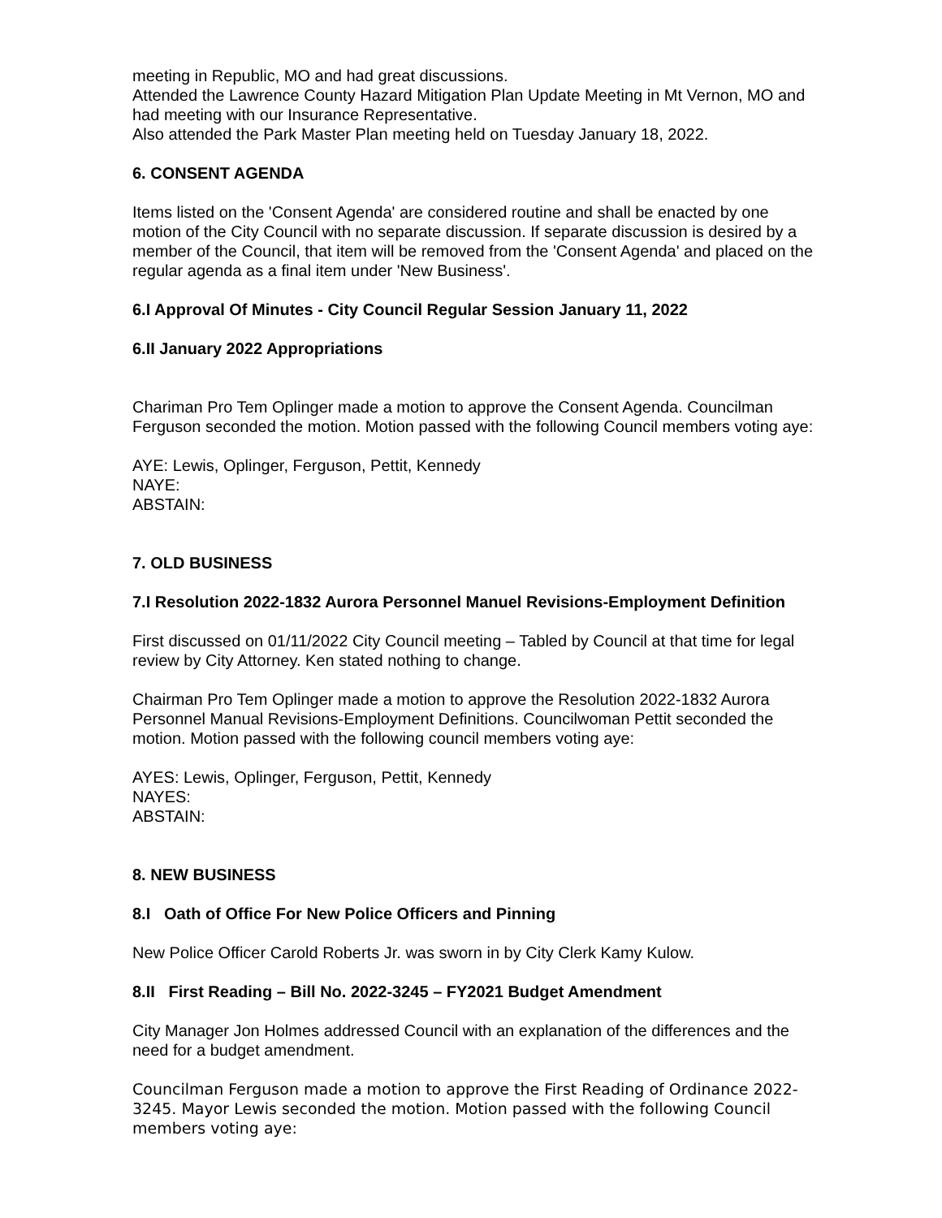meeting in Republic, MO and had great discussions.
Attended the Lawrence County Hazard Mitigation Plan Update Meeting in Mt Vernon, MO and had meeting with our Insurance Representative.
Also attended the Park Master Plan meeting held on Tuesday January 18, 2022.
6. CONSENT AGENDA
Items listed on the 'Consent Agenda' are considered routine and shall be enacted by one motion of the City Council with no separate discussion. If separate discussion is desired by a member of the Council, that item will be removed from the 'Consent Agenda' and placed on the regular agenda as a final item under 'New Business'.
6.I Approval Of Minutes - City Council Regular Session January 11, 2022
6.II January 2022 Appropriations
Chariman Pro Tem Oplinger made a motion to approve the Consent Agenda. Councilman Ferguson seconded the motion. Motion passed with the following Council members voting aye:
AYE: Lewis, Oplinger, Ferguson, Pettit, Kennedy
NAYE:
ABSTAIN:
7. OLD BUSINESS
7.I Resolution 2022-1832 Aurora Personnel Manuel Revisions-Employment Definition
First discussed on 01/11/2022 City Council meeting – Tabled by Council at that time for legal review by City Attorney. Ken stated nothing to change.
Chairman Pro Tem Oplinger made a motion to approve the Resolution 2022-1832 Aurora Personnel Manual Revisions-Employment Definitions. Councilwoman Pettit seconded the motion. Motion passed with the following council members voting aye:
AYES: Lewis, Oplinger, Ferguson, Pettit, Kennedy
NAYES:
ABSTAIN:
8. NEW BUSINESS
8.I Oath of Office For New Police Officers and Pinning
New Police Officer Carold Roberts Jr. was sworn in by City Clerk Kamy Kulow.
8.II First Reading – Bill No. 2022-3245 – FY2021 Budget Amendment
City Manager Jon Holmes addressed Council with an explanation of the differences and the need for a budget amendment.
Councilman Ferguson made a motion to approve the First Reading of Ordinance 2022-3245. Mayor Lewis seconded the motion. Motion passed with the following Council members voting aye: